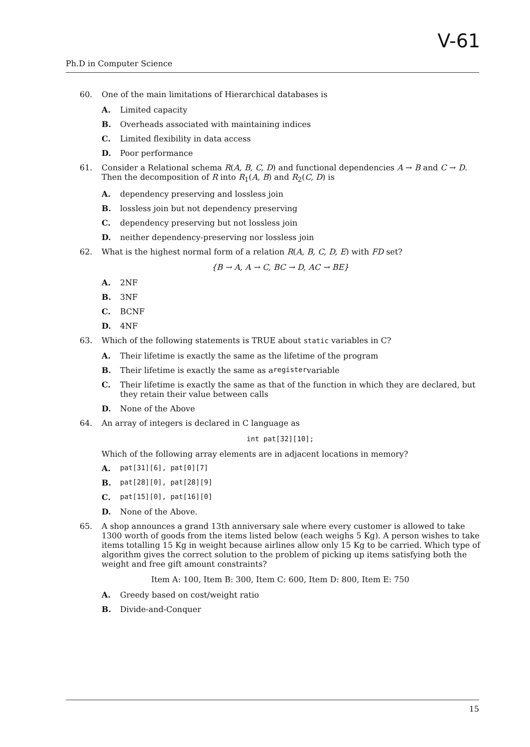V-61
Ph.D in Computer Science
60. One of the main limitations of Hierarchical databases is
A. Limited capacity
B. Overheads associated with maintaining indices
C. Limited flexibility in data access
D. Poor performance
61. Consider a Relational schema R(A, B, C, D) and functional dependencies A → B and C → D. Then the decomposition of R into R<sub>1</sub>(A, B) and R<sub>2</sub>(C, D) is
A. dependency preserving and lossless join
B. lossless join but not dependency preserving
C. dependency preserving but not lossless join
D. neither dependency-preserving nor lossless join
62. What is the highest normal form of a relation R(A, B, C, D, E) with FD set?
{B → A, A → C, BC → D, AC → BE}
A. 2NF
B. 3NF
C. BCNF
D. 4NF
63. Which of the following statements is TRUE about static variables in C?
A. Their lifetime is exactly the same as the lifetime of the program
B. Their lifetime is exactly the same as a register variable
C. Their lifetime is exactly the same as that of the function in which they are declared, but they retain their value between calls
D. None of the Above
64. An array of integers is declared in C language as
int pat[32][10];
Which of the following array elements are in adjacent locations in memory?
A. pat[31][6], pat[0][7]
B. pat[28][0], pat[28][9]
C. pat[15][0], pat[16][0]
D. None of the Above.
65. A shop announces a grand 13th anniversary sale where every customer is allowed to take 1300 worth of goods from the items listed below (each weighs 5 Kg). A person wishes to take items totalling 15 Kg in weight because airlines allow only 15 Kg to be carried. Which type of algorithm gives the correct solution to the problem of picking up items satisfying both the weight and free gift amount constraints?
Item A: 100, Item B: 300, Item C: 600, Item D: 800, Item E: 750
A. Greedy based on cost/weight ratio
B. Divide-and-Conquer
15